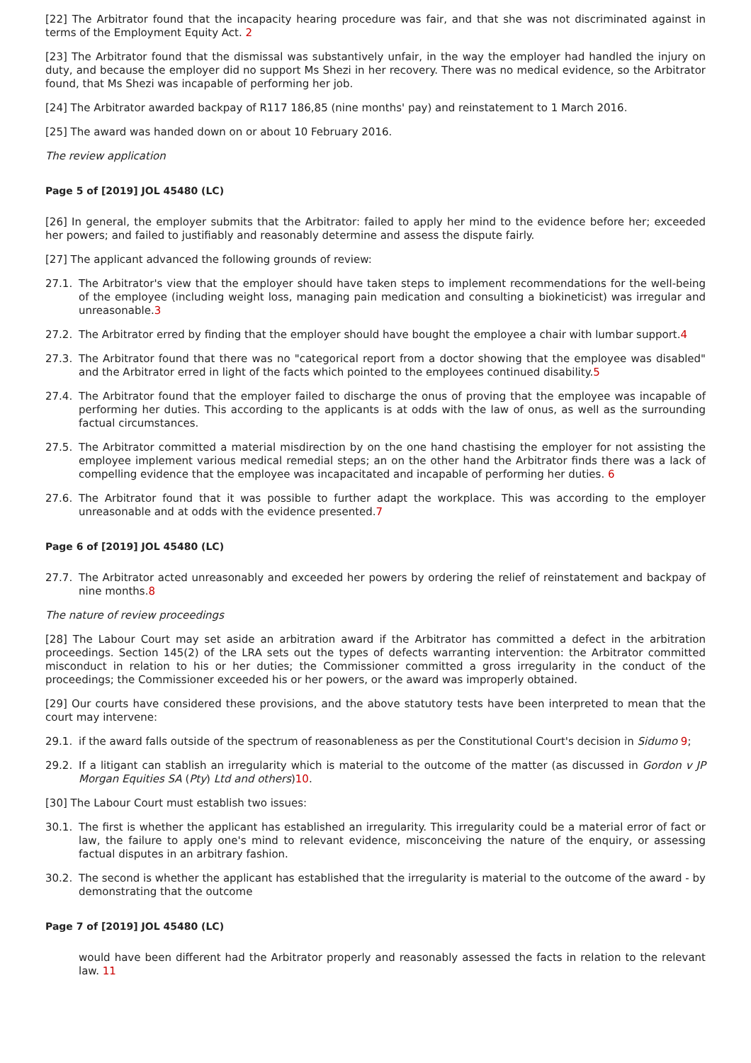[22] The Arbitrator found that the incapacity hearing procedure was fair, and that she was not discriminated against in terms of the Employment Equity Act. 2
[23] The Arbitrator found that the dismissal was substantively unfair, in the way the employer had handled the injury on duty, and because the employer did no support Ms Shezi in her recovery. There was no medical evidence, so the Arbitrator found, that Ms Shezi was incapable of performing her job.
[24] The Arbitrator awarded backpay of R117 186,85 (nine months' pay) and reinstatement to 1 March 2016.
[25] The award was handed down on or about 10 February 2016.
The review application
Page 5 of [2019] JOL 45480 (LC)
[26] In general, the employer submits that the Arbitrator: failed to apply her mind to the evidence before her; exceeded her powers; and failed to justifiably and reasonably determine and assess the dispute fairly.
[27] The applicant advanced the following grounds of review:
27.1. The Arbitrator's view that the employer should have taken steps to implement recommendations for the well-being of the employee (including weight loss, managing pain medication and consulting a biokineticist) was irregular and unreasonable.3
27.2. The Arbitrator erred by finding that the employer should have bought the employee a chair with lumbar support.4
27.3. The Arbitrator found that there was no "categorical report from a doctor showing that the employee was disabled" and the Arbitrator erred in light of the facts which pointed to the employees continued disability.5
27.4. The Arbitrator found that the employer failed to discharge the onus of proving that the employee was incapable of performing her duties. This according to the applicants is at odds with the law of onus, as well as the surrounding factual circumstances.
27.5. The Arbitrator committed a material misdirection by on the one hand chastising the employer for not assisting the employee implement various medical remedial steps; an on the other hand the Arbitrator finds there was a lack of compelling evidence that the employee was incapacitated and incapable of performing her duties. 6
27.6. The Arbitrator found that it was possible to further adapt the workplace. This was according to the employer unreasonable and at odds with the evidence presented.7
Page 6 of [2019] JOL 45480 (LC)
27.7. The Arbitrator acted unreasonably and exceeded her powers by ordering the relief of reinstatement and backpay of nine months.8
The nature of review proceedings
[28] The Labour Court may set aside an arbitration award if the Arbitrator has committed a defect in the arbitration proceedings. Section 145(2) of the LRA sets out the types of defects warranting intervention: the Arbitrator committed misconduct in relation to his or her duties; the Commissioner committed a gross irregularity in the conduct of the proceedings; the Commissioner exceeded his or her powers, or the award was improperly obtained.
[29] Our courts have considered these provisions, and the above statutory tests have been interpreted to mean that the court may intervene:
29.1. if the award falls outside of the spectrum of reasonableness as per the Constitutional Court's decision in Sidumo 9;
29.2. If a litigant can stablish an irregularity which is material to the outcome of the matter (as discussed in Gordon v JP Morgan Equities SA (Pty) Ltd and others)10.
[30] The Labour Court must establish two issues:
30.1. The first is whether the applicant has established an irregularity. This irregularity could be a material error of fact or law, the failure to apply one's mind to relevant evidence, misconceiving the nature of the enquiry, or assessing factual disputes in an arbitrary fashion.
30.2. The second is whether the applicant has established that the irregularity is material to the outcome of the award - by demonstrating that the outcome
Page 7 of [2019] JOL 45480 (LC)
would have been different had the Arbitrator properly and reasonably assessed the facts in relation to the relevant law. 11